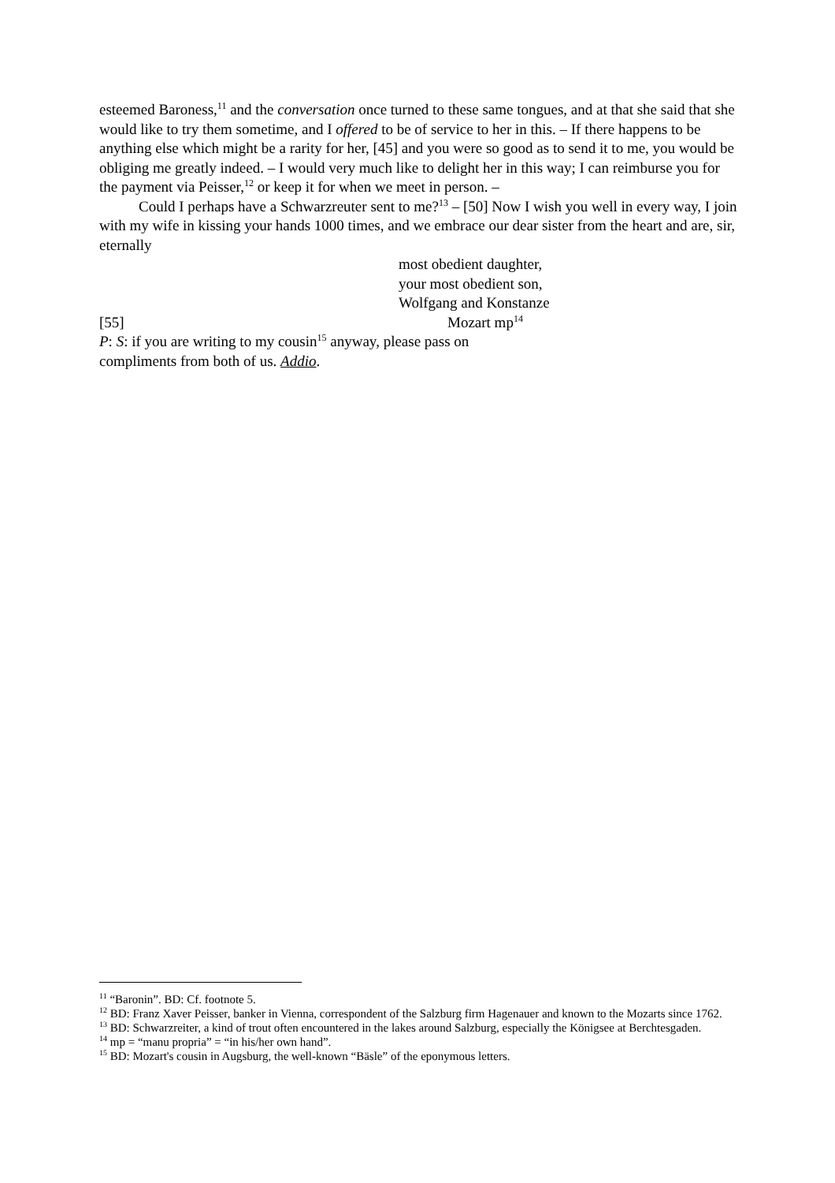esteemed Baroness,<sup>11</sup> and the conversation once turned to these same tongues, and at that she said that she would like to try them sometime, and I offered to be of service to her in this. – If there happens to be anything else which might be a rarity for her, [45] and you were so good as to send it to me, you would be obliging me greatly indeed. – I would very much like to delight her in this way; I can reimburse you for the payment via Peisser,<sup>12</sup> or keep it for when we meet in person. –
Could I perhaps have a Schwarzreuter sent to me?<sup>13</sup> – [50] Now I wish you well in every way, I join with my wife in kissing your hands 1000 times, and we embrace our dear sister from the heart and are, sir, eternally
most obedient daughter,
your most obedient son,
Wolfgang and Konstanze
[55] Mozart mp<sup>14</sup>
P: S: if you are writing to my cousin<sup>15</sup> anyway, please pass on
compliments from both of us. Addio.
<sup>11</sup> “Baronin”. BD: Cf. footnote 5.
<sup>12</sup> BD: Franz Xaver Peisser, banker in Vienna, correspondent of the Salzburg firm Hagenauer and known to the Mozarts since 1762.
<sup>13</sup> BD: Schwarzreiter, a kind of trout often encountered in the lakes around Salzburg, especially the Königsee at Berchtesgaden.
<sup>14</sup> mp = “manu propria” = “in his/her own hand”.
<sup>15</sup> BD: Mozart's cousin in Augsburg, the well-known “Bäsle” of the eponymous letters.